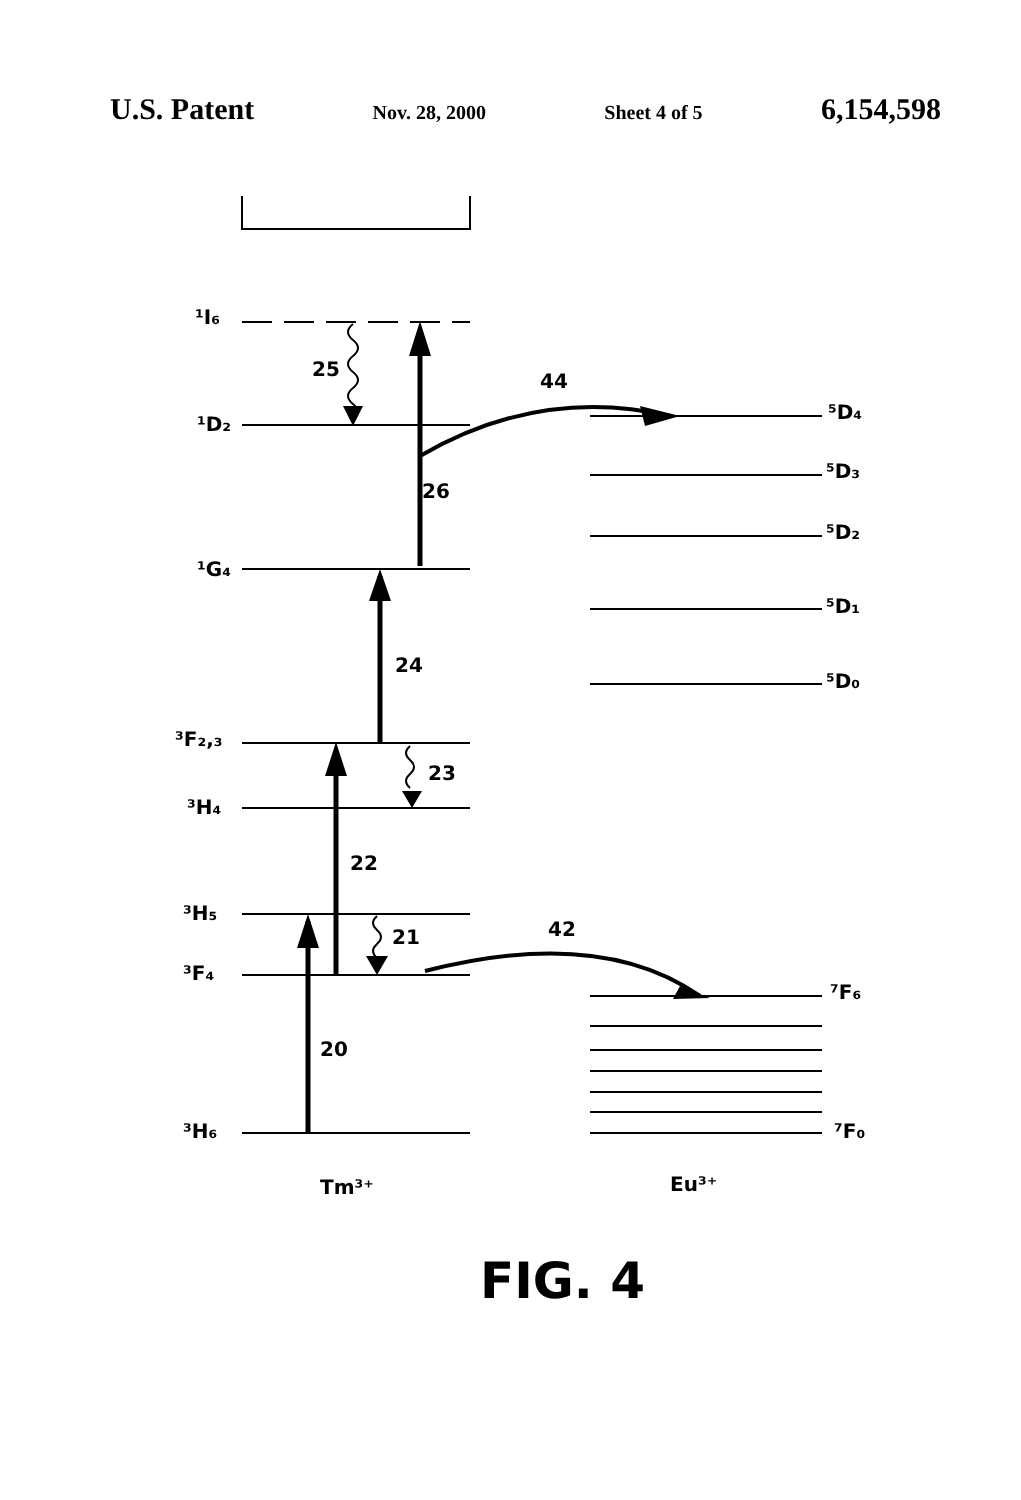U.S. Patent Nov. 28, 2000 Sheet 4 of 5 6,154,598
¹I₆
¹D₂
¹G₄
³F₂,₃
³H₄
³H₅
³F₄
³H₆
25
26
24
23
22
21
20
44
42
⁵D₄
⁵D₃
⁵D₂
⁵D₁
⁵D₀
⁷F₆
⁷F₀
Tm³⁺
Eu³⁺
FIG. 4